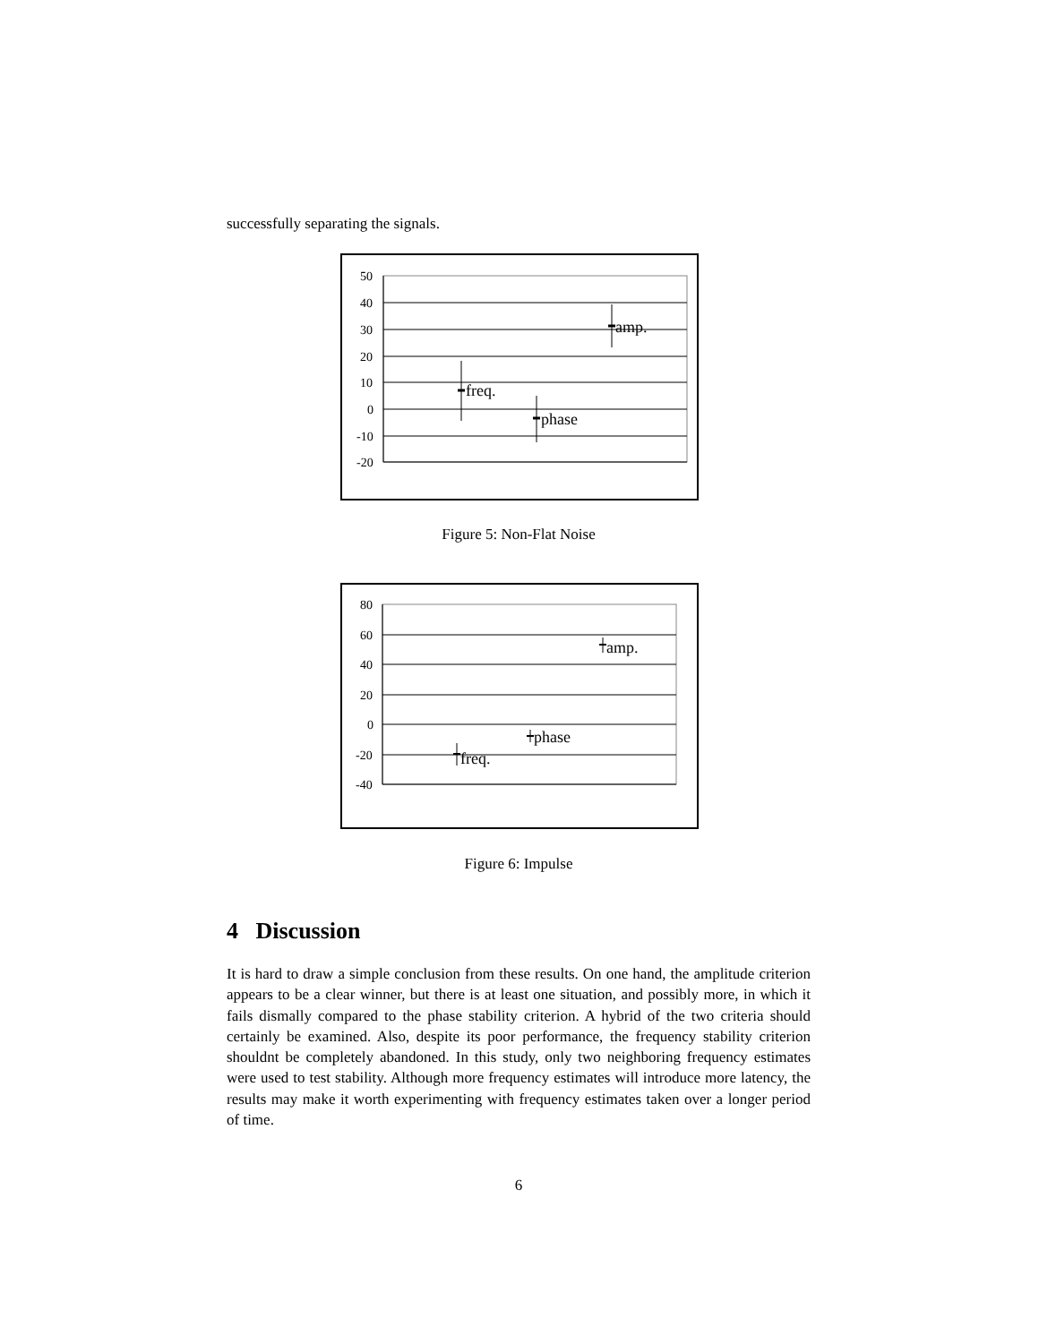successfully separating the signals.
50
40
30
20
10
0
-10
-20
freq.
phase
amp.
Figure 5: Non-Flat Noise
80
60
40
20
0
-20
-40
freq.
phase
amp.
Figure 6: Impulse
4 Discussion
It is hard to draw a simple conclusion from these results. On one hand, the amplitude criterion appears to be a clear winner, but there is at least one situation, and possibly more, in which it fails dismally compared to the phase stability criterion. A hybrid of the two criteria should certainly be examined. Also, despite its poor performance, the frequency stability criterion shouldnt be completely abandoned. In this study, only two neighboring frequency estimates were used to test stability. Although more frequency estimates will introduce more latency, the results may make it worth experimenting with frequency estimates taken over a longer period of time.
6